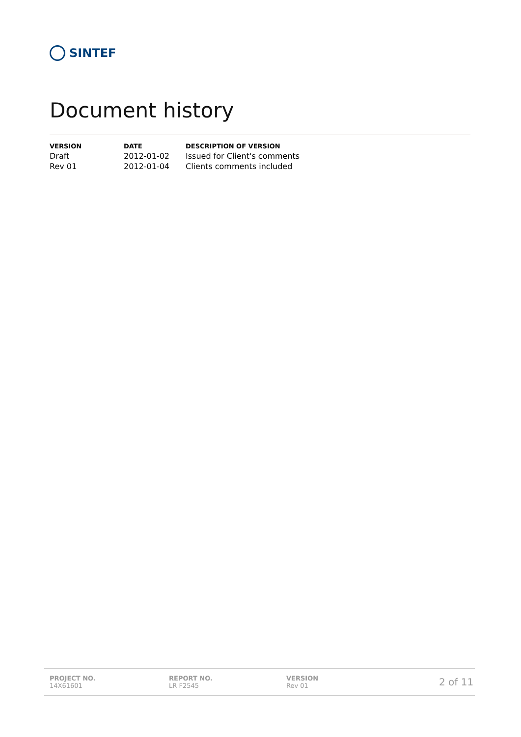SINTEF
Document history
| VERSION | DATE | DESCRIPTION OF VERSION |
| --- | --- | --- |
| Draft | 2012-01-02 | Issued for Client's comments |
| Rev 01 | 2012-01-04 | Clients comments included |
PROJECT NO.
14X61601
REPORT NO.
LR F2545
VERSION
Rev 01
2 of 11